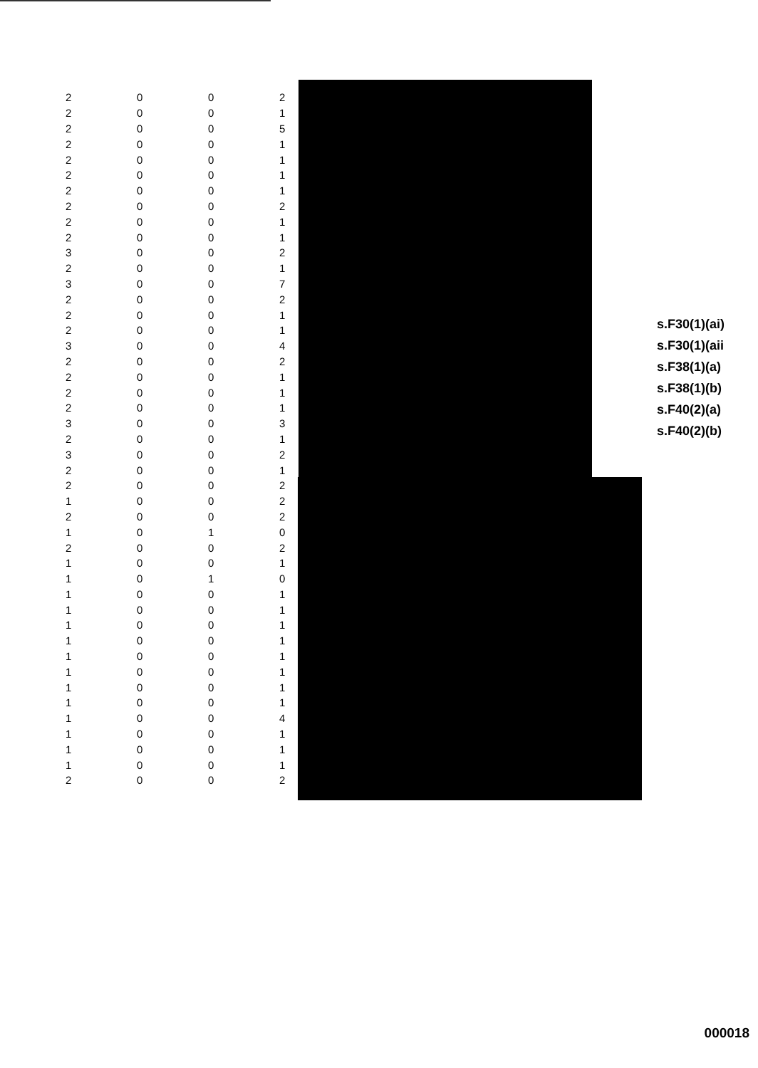| 2 | 0 | 0 | 2 |
| 2 | 0 | 0 | 1 |
| 2 | 0 | 0 | 5 |
| 2 | 0 | 0 | 1 |
| 2 | 0 | 0 | 1 |
| 2 | 0 | 0 | 1 |
| 2 | 0 | 0 | 1 |
| 2 | 0 | 0 | 2 |
| 2 | 0 | 0 | 1 |
| 2 | 0 | 0 | 1 |
| 3 | 0 | 0 | 2 |
| 2 | 0 | 0 | 1 |
| 3 | 0 | 0 | 7 |
| 2 | 0 | 0 | 2 |
| 2 | 0 | 0 | 1 |
| 2 | 0 | 0 | 1 |
| 3 | 0 | 0 | 4 |
| 2 | 0 | 0 | 2 |
| 2 | 0 | 0 | 1 |
| 2 | 0 | 0 | 1 |
| 2 | 0 | 0 | 1 |
| 3 | 0 | 0 | 3 |
| 2 | 0 | 0 | 1 |
| 3 | 0 | 0 | 2 |
| 2 | 0 | 0 | 1 |
| 2 | 0 | 0 | 2 |
| 1 | 0 | 0 | 2 |
| 2 | 0 | 0 | 2 |
| 1 | 0 | 1 | 0 |
| 2 | 0 | 0 | 2 |
| 1 | 0 | 0 | 1 |
| 1 | 0 | 1 | 0 |
| 1 | 0 | 0 | 1 |
| 1 | 0 | 0 | 1 |
| 1 | 0 | 0 | 1 |
| 1 | 0 | 0 | 1 |
| 1 | 0 | 0 | 1 |
| 1 | 0 | 0 | 1 |
| 1 | 0 | 0 | 1 |
| 1 | 0 | 0 | 1 |
| 1 | 0 | 0 | 4 |
| 1 | 0 | 0 | 1 |
| 1 | 0 | 0 | 1 |
| 1 | 0 | 0 | 1 |
| 2 | 0 | 0 | 2 |
s.F30(1)(ai)
s.F30(1)(aii
s.F38(1)(a)
s.F38(1)(b)
s.F40(2)(a)
s.F40(2)(b)
000018